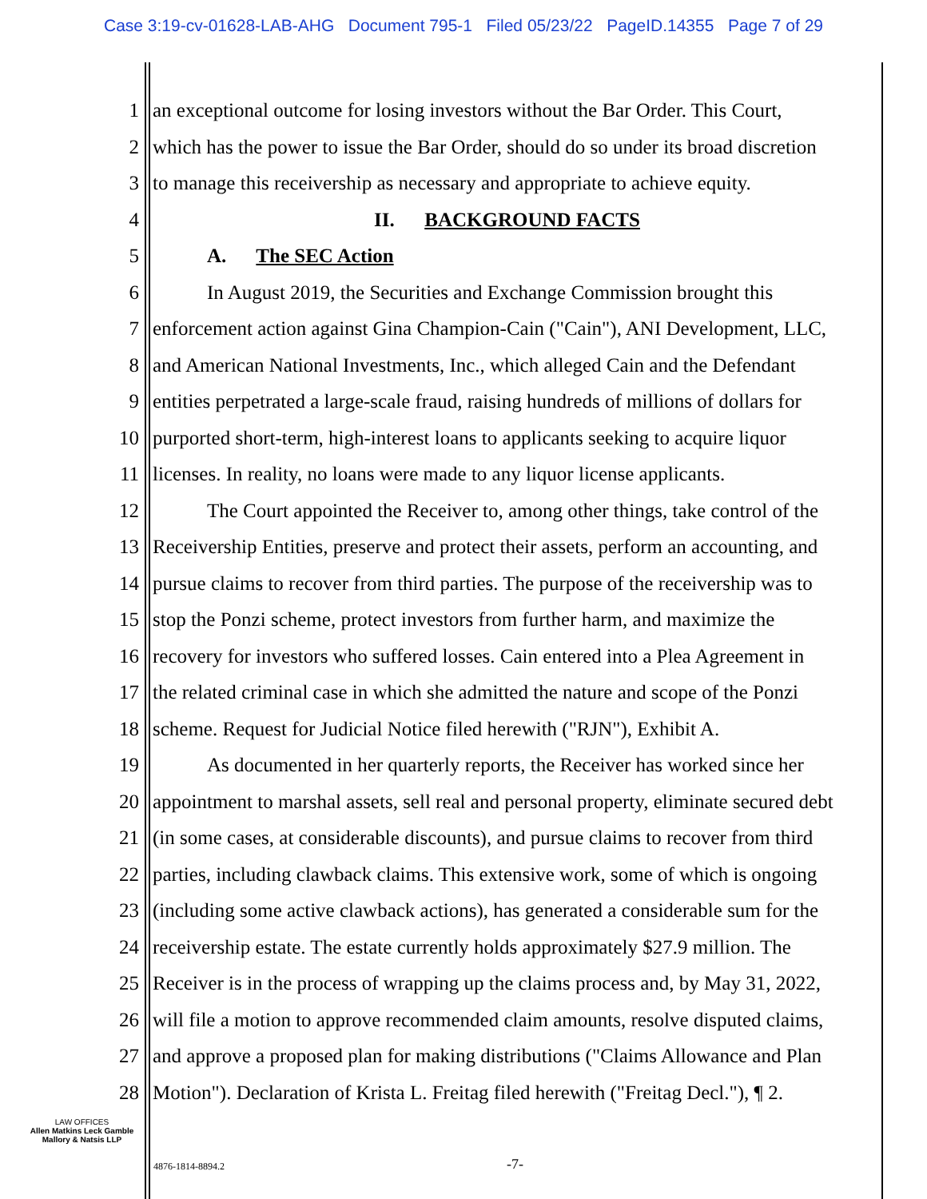Case 3:19-cv-01628-LAB-AHG Document 795-1 Filed 05/23/22 PageID.14355 Page 7 of 29
1 an exceptional outcome for losing investors without the Bar Order. This Court,
2 which has the power to issue the Bar Order, should do so under its broad discretion
3 to manage this receivership as necessary and appropriate to achieve equity.
4 II. BACKGROUND FACTS
5 A. The SEC Action
6 In August 2019, the Securities and Exchange Commission brought this
7 enforcement action against Gina Champion-Cain ("Cain"), ANI Development, LLC,
8 and American National Investments, Inc., which alleged Cain and the Defendant
9 entities perpetrated a large-scale fraud, raising hundreds of millions of dollars for
10 purported short-term, high-interest loans to applicants seeking to acquire liquor
11 licenses. In reality, no loans were made to any liquor license applicants.
12 The Court appointed the Receiver to, among other things, take control of the
13 Receivership Entities, preserve and protect their assets, perform an accounting, and
14 pursue claims to recover from third parties. The purpose of the receivership was to
15 stop the Ponzi scheme, protect investors from further harm, and maximize the
16 recovery for investors who suffered losses. Cain entered into a Plea Agreement in
17 the related criminal case in which she admitted the nature and scope of the Ponzi
18 scheme. Request for Judicial Notice filed herewith ("RJN"), Exhibit A.
19 As documented in her quarterly reports, the Receiver has worked since her
20 appointment to marshal assets, sell real and personal property, eliminate secured debt
21 (in some cases, at considerable discounts), and pursue claims to recover from third
22 parties, including clawback claims. This extensive work, some of which is ongoing
23 (including some active clawback actions), has generated a considerable sum for the
24 receivership estate. The estate currently holds approximately $27.9 million. The
25 Receiver is in the process of wrapping up the claims process and, by May 31, 2022,
26 will file a motion to approve recommended claim amounts, resolve disputed claims,
27 and approve a proposed plan for making distributions ("Claims Allowance and Plan
28 Motion"). Declaration of Krista L. Freitag filed herewith ("Freitag Decl."), ¶ 2.
LAW OFFICES
Allen Matkins Leck Gamble
Mallory & Natsis LLP
4876-1814-8894.2 -7-